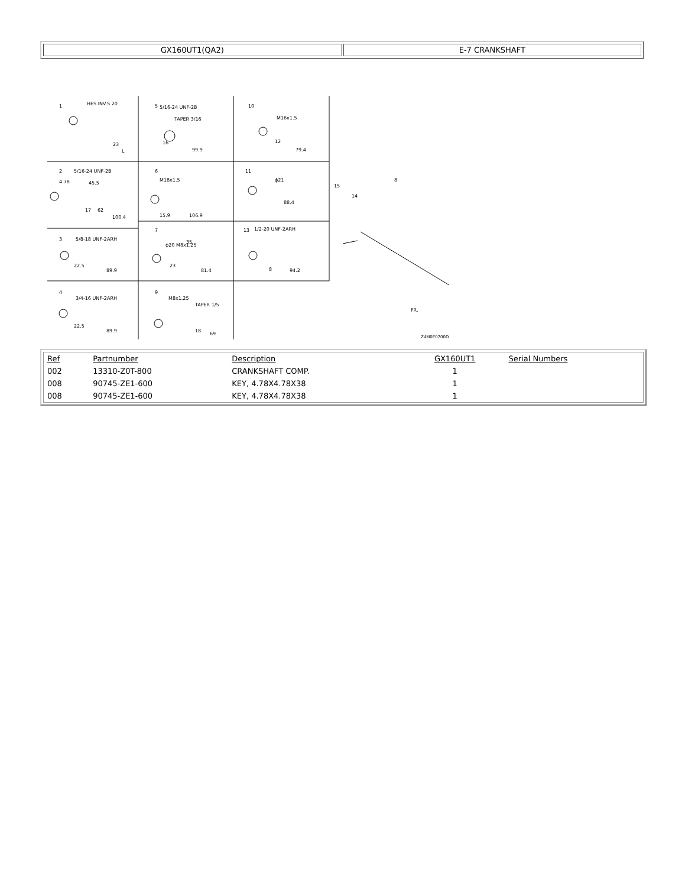| GX160UT1(QA2) | E-7 CRANKSHAFT |
1
HES INV.S 20
23
L
5
5/16-24 UNF-2B
TAPER 3/16
16
99.9
10
M16x1.5
12
79.4
2
5/16-24 UNF-2B
4.78
45.5
17
62
100.4
6
M18x1.5
15.9
106.9
11
ϕ21
88.4
3
5/8-18 UNF-2ARH
22.5
89.9
7
ϕ20 M8x1.25
35
23
81.4
13
1/2-20 UNF-2ARH
8
94.2
4
3/4-16 UNF-2ARH
22.5
89.9
9
M8x1.25
TAPER 1/5
18
69
15
14
8
FR.
Z4M0E0700D
| Ref | Partnumber | Description | GX160UT1 | Serial Numbers |
| --- | --- | --- | --- | --- |
| 002 | 13310-Z0T-800 | CRANKSHAFT COMP. | 1 | |
| 008 | 90745-ZE1-600 | KEY, 4.78X4.78X38 | 1 | |
| 008 | 90745-ZE1-600 | KEY, 4.78X4.78X38 | 1 | |